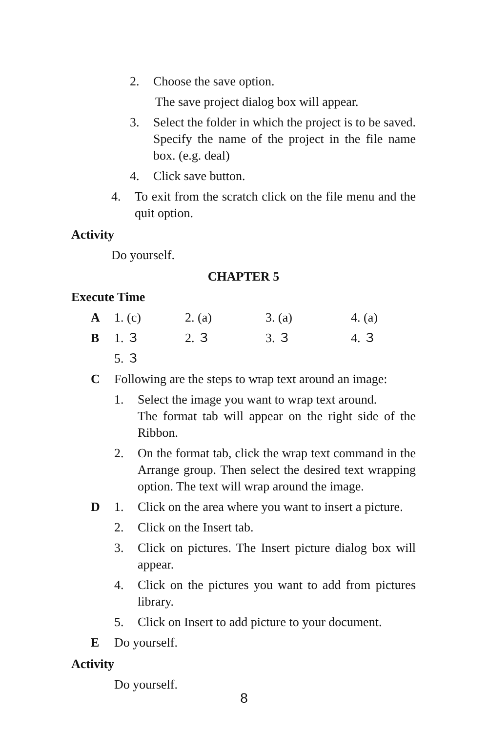2. Choose the save option.
The save project dialog box will appear.
3. Select the folder in which the project is to be saved. Specify the name of the project in the file name box. (e.g. deal)
4. Click save button.
4. To exit from the scratch click on the file menu and the quit option.
Activity
Do yourself.
CHAPTER 5
Execute Time
A 1. (c) 2. (a) 3. (a) 4. (a)
B 1. ３ 2. ３ 3. ３ 4. ３
5. ３
C Following are the steps to wrap text around an image:
1. Select the image you want to wrap text around.
The format tab will appear on the right side of the Ribbon.
2. On the format tab, click the wrap text command in the Arrange group. Then select the desired text wrapping option. The text will wrap around the image.
D 1. Click on the area where you want to insert a picture.
2. Click on the Insert tab.
3. Click on pictures. The Insert picture dialog box will appear.
4. Click on the pictures you want to add from pictures library.
5. Click on Insert to add picture to your document.
E Do yourself.
Activity
Do yourself.
8